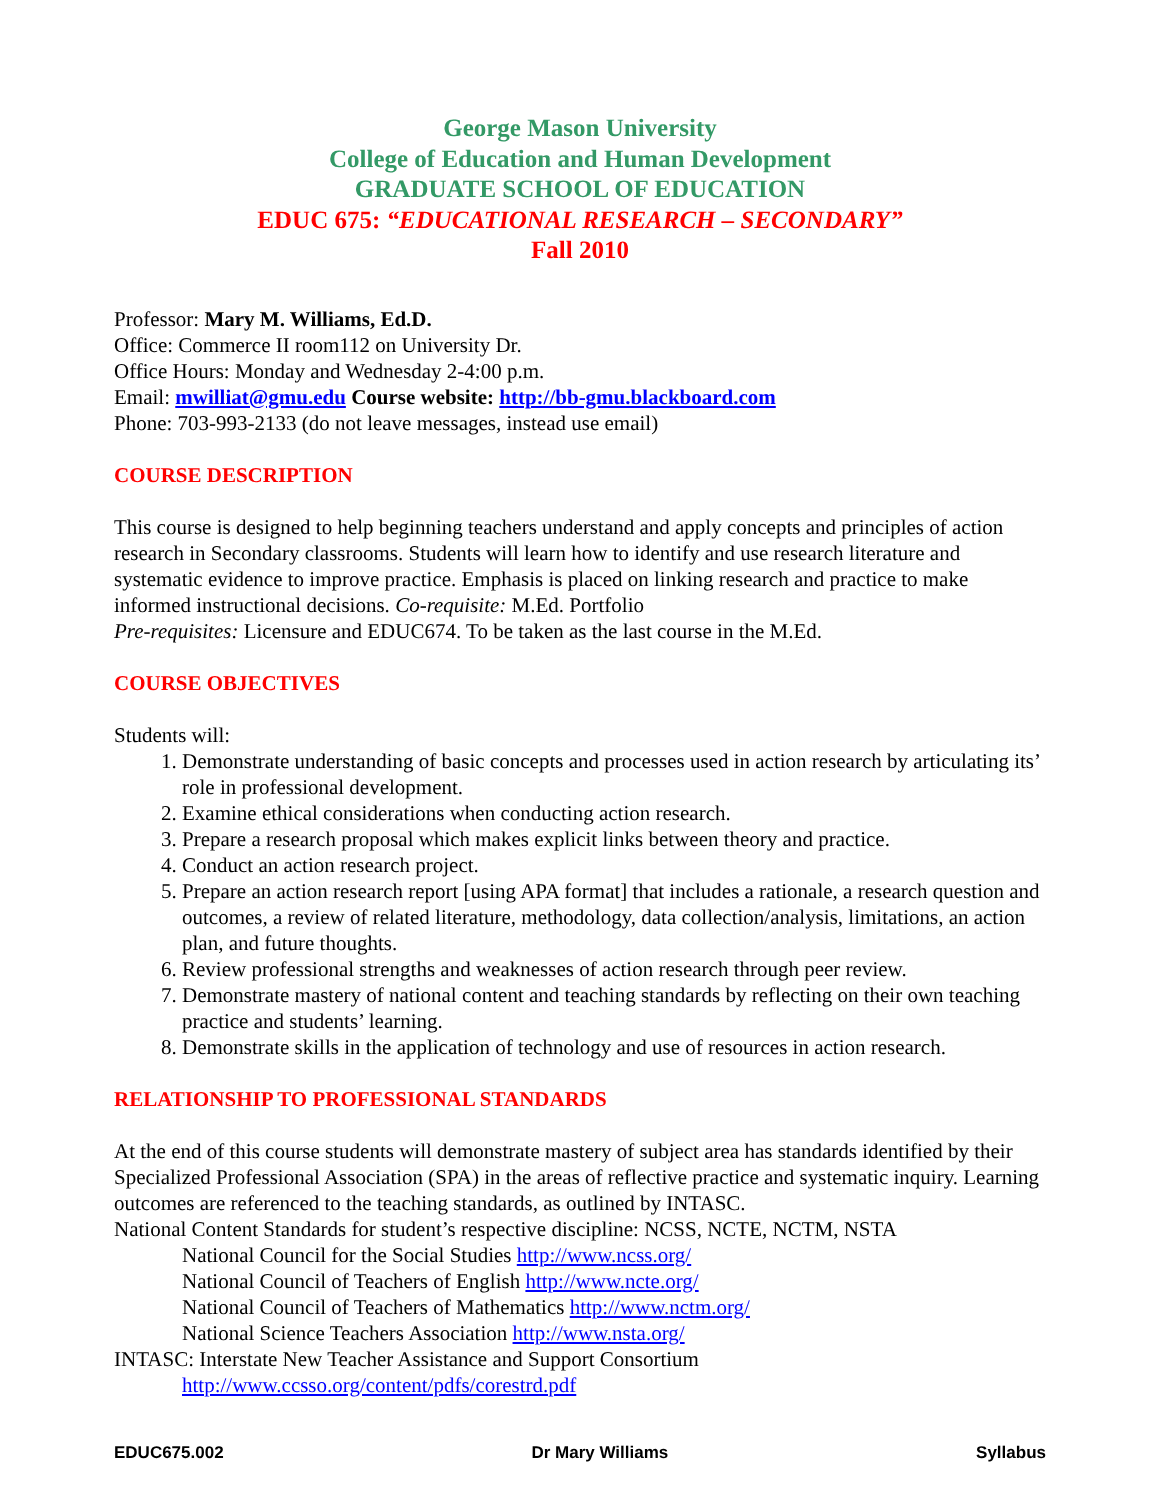George Mason University
College of Education and Human Development
GRADUATE SCHOOL OF EDUCATION
EDUC 675: “EDUCATIONAL RESEARCH – SECONDARY”
Fall 2010
Professor: Mary M. Williams, Ed.D.
Office: Commerce II room112 on University Dr.
Office Hours: Monday and Wednesday 2-4:00 p.m.
Email: mwilliat@gmu.edu Course website: http://bb-gmu.blackboard.com
Phone: 703-993-2133 (do not leave messages, instead use email)
COURSE DESCRIPTION
This course is designed to help beginning teachers understand and apply concepts and principles of action research in Secondary classrooms. Students will learn how to identify and use research literature and systematic evidence to improve practice. Emphasis is placed on linking research and practice to make informed instructional decisions. Co-requisite: M.Ed. Portfolio
Pre-requisites: Licensure and EDUC674. To be taken as the last course in the M.Ed.
COURSE OBJECTIVES
Students will:
1. Demonstrate understanding of basic concepts and processes used in action research by articulating its’ role in professional development.
2. Examine ethical considerations when conducting action research.
3. Prepare a research proposal which makes explicit links between theory and practice.
4. Conduct an action research project.
5. Prepare an action research report [using APA format] that includes a rationale, a research question and outcomes, a review of related literature, methodology, data collection/analysis, limitations, an action plan, and future thoughts.
6. Review professional strengths and weaknesses of action research through peer review.
7. Demonstrate mastery of national content and teaching standards by reflecting on their own teaching practice and students’ learning.
8. Demonstrate skills in the application of technology and use of resources in action research.
RELATIONSHIP TO PROFESSIONAL STANDARDS
At the end of this course students will demonstrate mastery of subject area has standards identified by their Specialized Professional Association (SPA) in the areas of reflective practice and systematic inquiry. Learning outcomes are referenced to the teaching standards, as outlined by INTASC.
National Content Standards for student’s respective discipline: NCSS, NCTE, NCTM, NSTA
National Council for the Social Studies http://www.ncss.org/
National Council of Teachers of English http://www.ncte.org/
National Council of Teachers of Mathematics http://www.nctm.org/
National Science Teachers Association http://www.nsta.org/
INTASC: Interstate New Teacher Assistance and Support Consortium
http://www.ccsso.org/content/pdfs/corestrd.pdf
EDUC675.002 Dr Mary Williams Syllabus